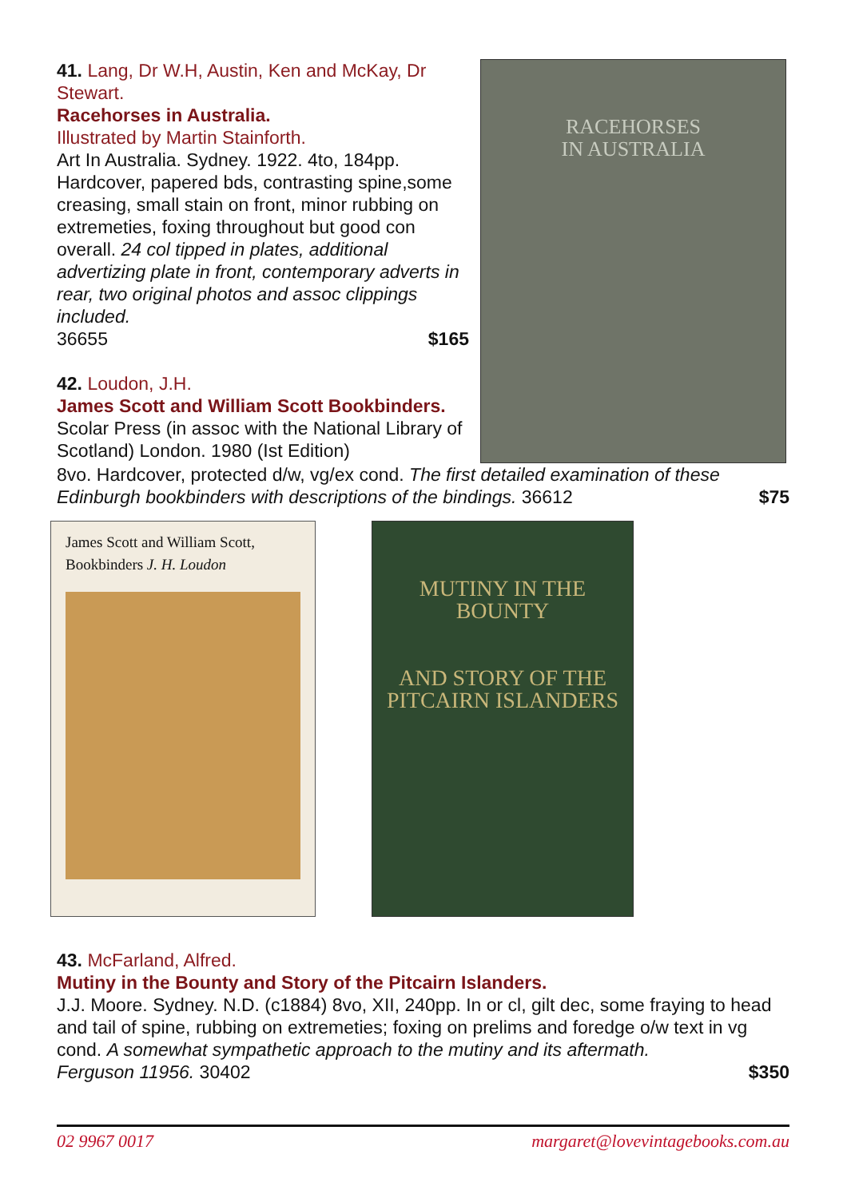41. Lang, Dr W.H, Austin, Ken and McKay, Dr Stewart.
Racehorses in Australia.
Illustrated by Martin Stainforth.
Art In Australia. Sydney. 1922. 4to, 184pp. Hardcover, papered bds, contrasting spine,some creasing, small stain on front, minor rubbing on extremeties, foxing throughout but good con overall. 24 col tipped in plates, additional advertizing plate in front, contemporary adverts in rear, two original photos and assoc clippings included.
36655 $165
42. Loudon, J.H.
James Scott and William Scott Bookbinders.
Scolar Press (in assoc with the National Library of Scotland) London. 1980 (Ist Edition)
RACEHORSES
IN AUSTRALIA
8vo. Hardcover, protected d/w, vg/ex cond. The first detailed examination of these
Edinburgh bookbinders with descriptions of the bindings. 36612 $75
James Scott and William Scott,
Bookbinders J. H. Loudon
MUTINY IN THE BOUNTY
AND STORY OF THE
PITCAIRN ISLANDERS
43. McFarland, Alfred.
Mutiny in the Bounty and Story of the Pitcairn Islanders.
J.J. Moore. Sydney. N.D. (c1884) 8vo, XII, 240pp. In or cl, gilt dec, some fraying to head and tail of spine, rubbing on extremeties; foxing on prelims and foredge o/w text in vg cond. A somewhat sympathetic approach to the mutiny and its aftermath.
Ferguson 11956. 30402 $350
02 9967 0017 margaret@lovevintagebooks.com.au